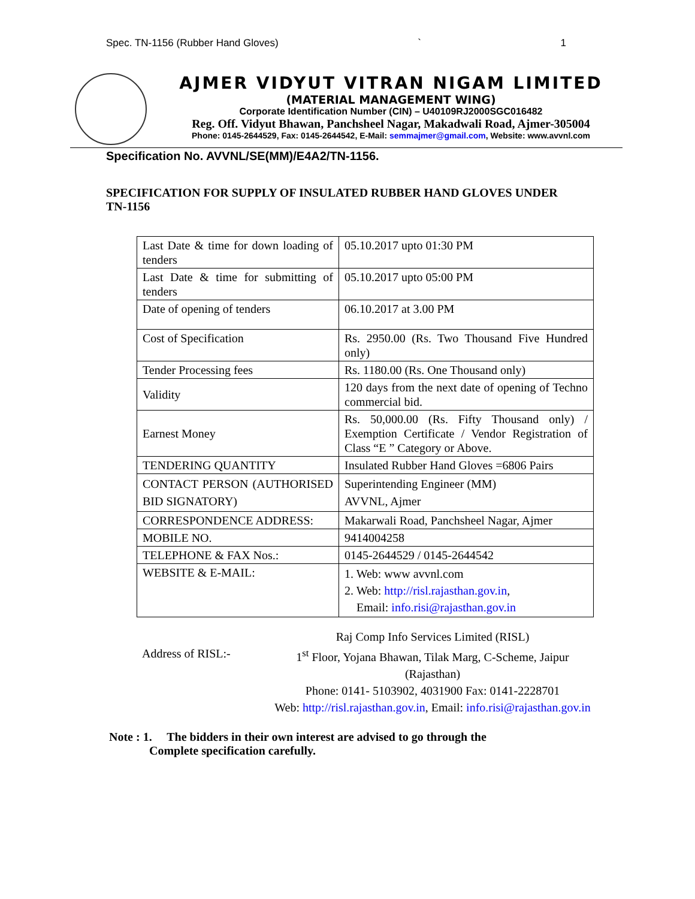Spec. TN-1156 (Rubber Hand Gloves) ` 1
AJMER VIDYUT VITRAN NIGAM LIMITED
(MATERIAL MANAGEMENT WING)
Corporate Identification Number (CIN) – U40109RJ2000SGC016482
Reg. Off. Vidyut Bhawan, Panchsheel Nagar, Makadwali Road, Ajmer-305004
Phone: 0145-2644529, Fax: 0145-2644542, E-Mail: semmajmer@gmail.com, Website: www.avvnl.com
Specification No. AVVNL/SE(MM)/E4A2/TN-1156.
SPECIFICATION FOR SUPPLY OF INSULATED RUBBER HAND GLOVES UNDER TN-1156
| Last Date & time for down loading of tenders | 05.10.2017 upto 01:30 PM |
| Last Date & time for submitting of tenders | 05.10.2017 upto 05:00 PM |
| Date of opening of tenders | 06.10.2017 at 3.00 PM |
| Cost of Specification | Rs. 2950.00 (Rs. Two Thousand Five Hundred only) |
| Tender Processing fees | Rs. 1180.00 (Rs. One Thousand only) |
| Validity | 120 days from the next date of opening of Techno commercial bid. |
| Earnest Money | Rs. 50,000.00 (Rs. Fifty Thousand only) / Exemption Certificate / Vendor Registration of Class “E ” Category or Above. |
| TENDERING QUANTITY | Insulated Rubber Hand Gloves =6806 Pairs |
| CONTACT PERSON (AUTHORISED BID SIGNATORY) | Superintending Engineer (MM) AVVNL, Ajmer |
| CORRESPONDENCE ADDRESS: | Makarwali Road, Panchsheel Nagar, Ajmer |
| MOBILE NO. | 9414004258 |
| TELEPHONE & FAX Nos.: | 0145-2644529 / 0145-2644542 |
| WEBSITE & E-MAIL: | 1. Web: www avvnl.com 2. Web: http://risl.rajasthan.gov.in , Email: info.risi@rajasthan.gov.in |
Address of RISL:-
Raj Comp Info Services Limited (RISL)
1<sup>st</sup> Floor, Yojana Bhawan, Tilak Marg, C-Scheme, Jaipur
(Rajasthan)
Phone: 0141- 5103902, 4031900 Fax: 0141-2228701
Web: http://risl.rajasthan.gov.in, Email: info.risi@rajasthan.gov.in
Note : 1. The bidders in their own interest are advised to go through the
Complete specification carefully.